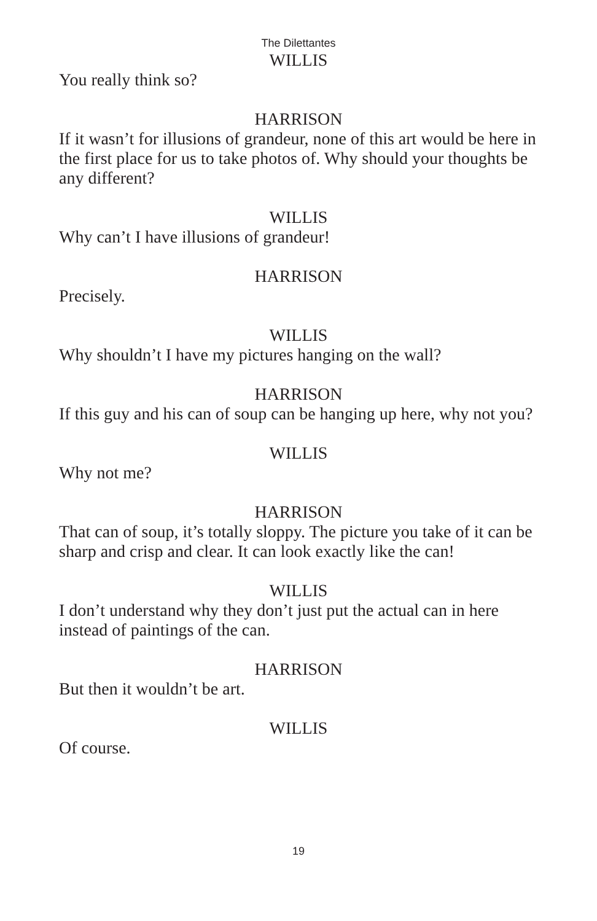The Dilettantes
WILLIS
You really think so?
HARRISON
If it wasn’t for illusions of grandeur, none of this art would be here in the first place for us to take photos of. Why should your thoughts be any different?
WILLIS
Why can’t I have illusions of grandeur!
HARRISON
Precisely.
WILLIS
Why shouldn’t I have my pictures hanging on the wall?
HARRISON
If this guy and his can of soup can be hanging up here, why not you?
WILLIS
Why not me?
HARRISON
That can of soup, it’s totally sloppy. The picture you take of it can be sharp and crisp and clear. It can look exactly like the can!
WILLIS
I don’t understand why they don’t just put the actual can in here instead of paintings of the can.
HARRISON
But then it wouldn’t be art.
WILLIS
Of course.
19